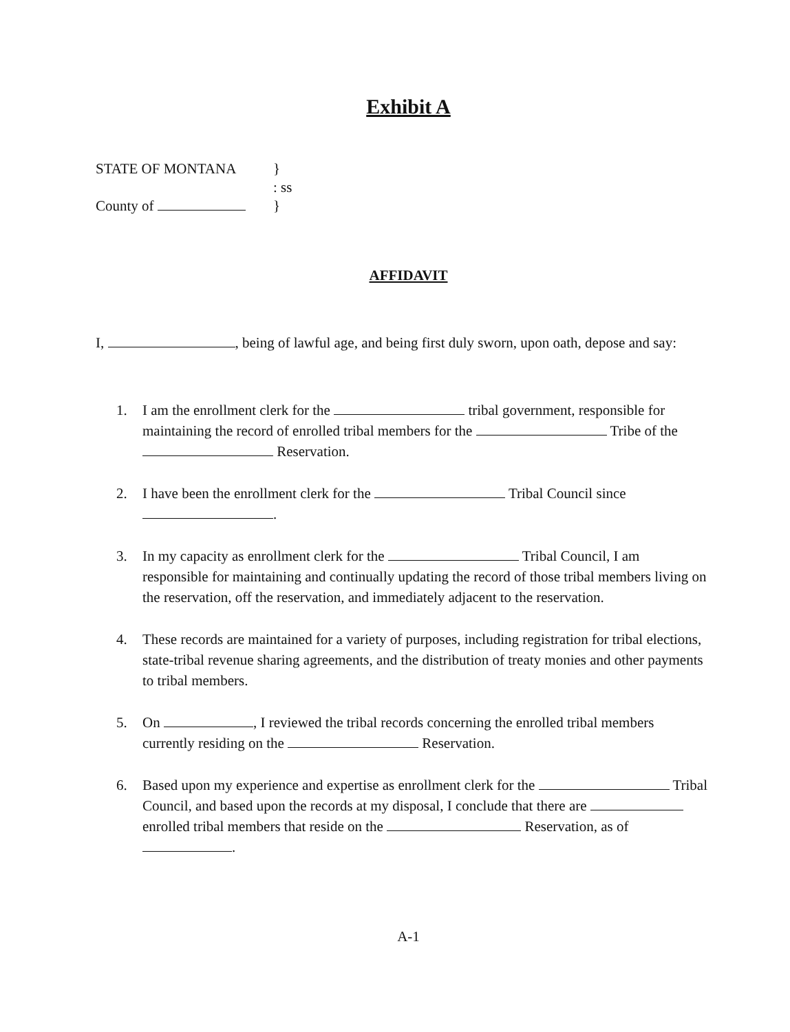Exhibit A
STATE OF MONTANA
}
: ss
County of
}
AFFIDAVIT
I, , being of lawful age, and being first duly sworn, upon oath, depose and say:
1. I am the enrollment clerk for the tribal government, responsible for maintaining the record of enrolled tribal members for the Tribe of the Reservation.
2. I have been the enrollment clerk for the Tribal Council since
.
3. In my capacity as enrollment clerk for the Tribal Council, I am responsible for maintaining and continually updating the record of those tribal members living on the reservation, off the reservation, and immediately adjacent to the reservation.
4. These records are maintained for a variety of purposes, including registration for tribal elections, state-tribal revenue sharing agreements, and the distribution of treaty monies and other payments to tribal members.
5. On , I reviewed the tribal records concerning the enrolled tribal members currently residing on the Reservation.
6. Based upon my experience and expertise as enrollment clerk for the Tribal Council, and based upon the records at my disposal, I conclude that there are enrolled tribal members that reside on the Reservation, as of .
A-1